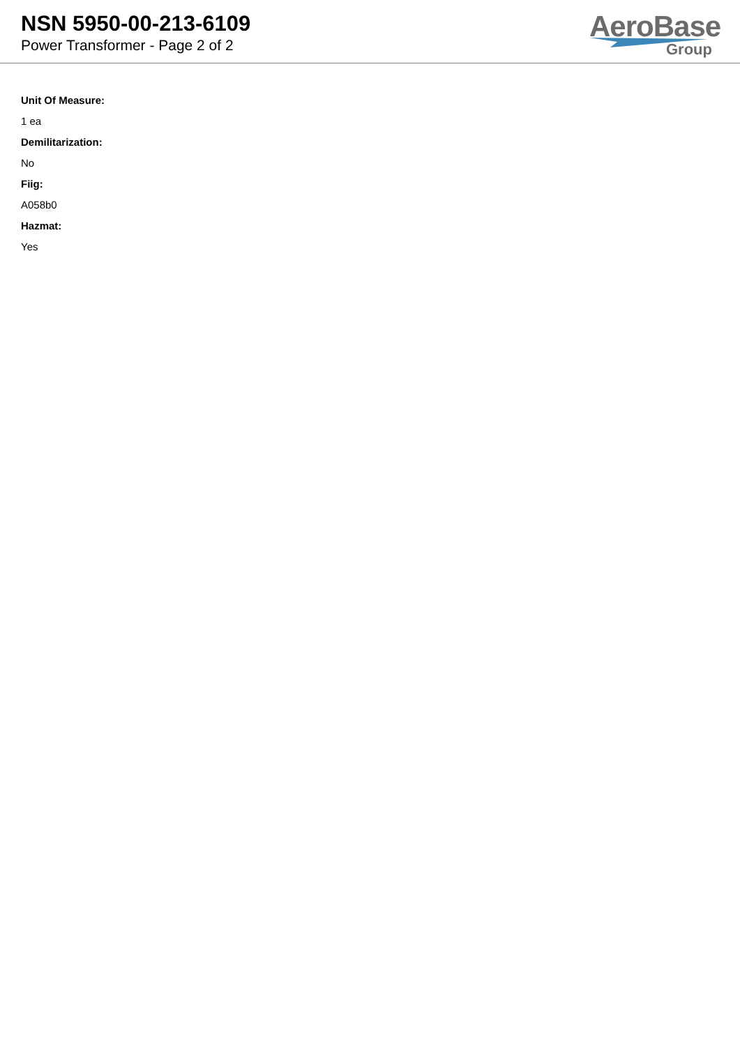NSN 5950-00-213-6109
Power Transformer - Page 2 of 2
AeroBase
Group
Unit Of Measure:
1 ea
Demilitarization:
No
Fiig:
A058b0
Hazmat:
Yes